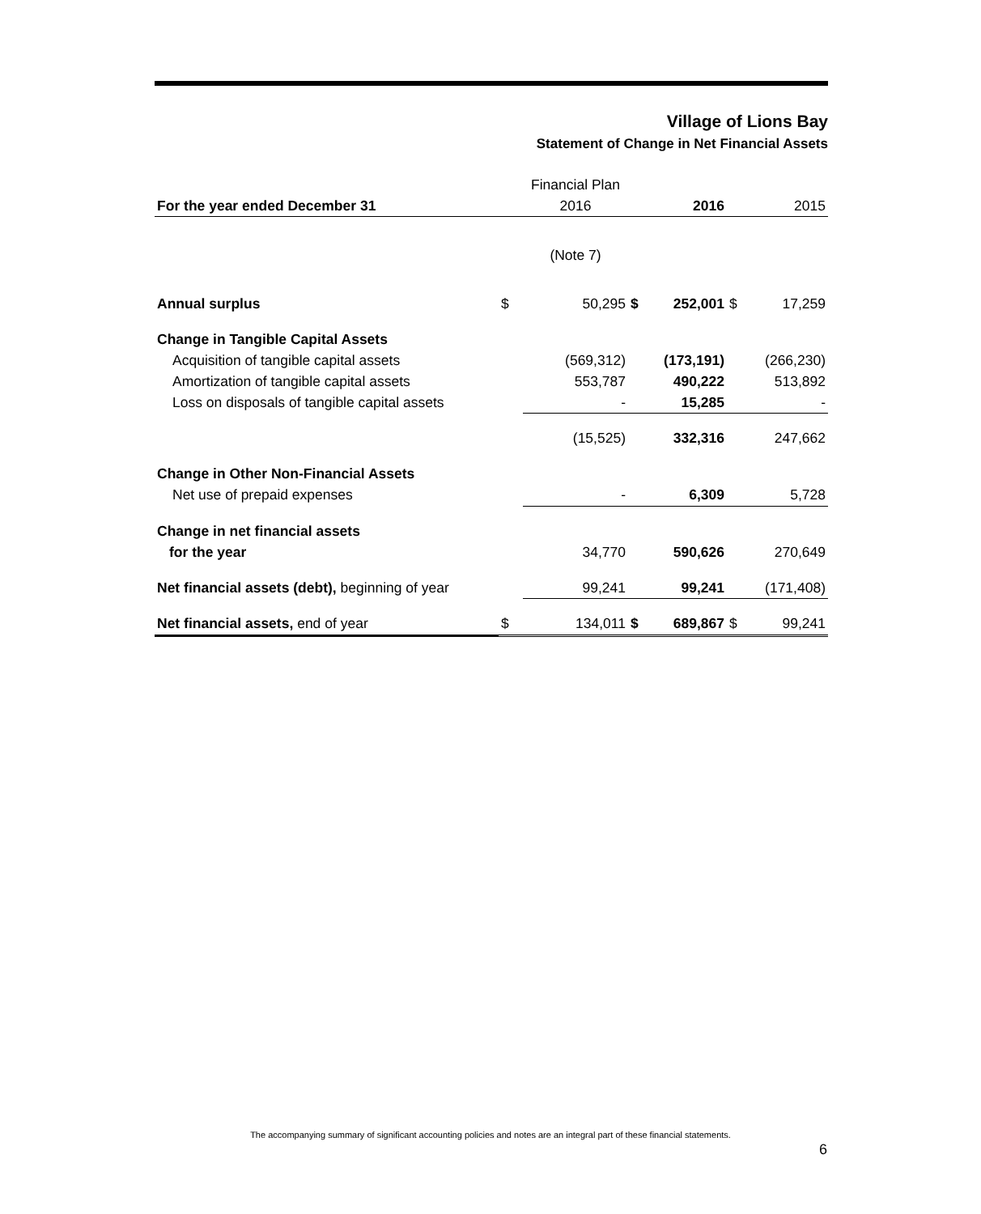Village of Lions Bay
Statement of Change in Net Financial Assets
| | | Financial Plan | | | | |
| For the year ended December 31 | | 2016 | | 2016 | | 2015 |
| | | (Note 7) | | | | |
| Annual surplus | $ | 50,295 | $ | 252,001 | $ | 17,259 |
| Change in Tangible Capital Assets | | | | | | |
| Acquisition of tangible capital assets | | (569,312) | | (173,191) | | (266,230) |
| Amortization of tangible capital assets | | 553,787 | | 490,222 | | 513,892 |
| Loss on disposals of tangible capital assets | | - | | 15,285 | | - |
| | | (15,525) | | 332,316 | | 247,662 |
| Change in Other Non-Financial Assets | | | | | | |
| Net use of prepaid expenses | | - | | 6,309 | | 5,728 |
| Change in net financial assets | | | | | | |
| for the year | | 34,770 | | 590,626 | | 270,649 |
| Net financial assets (debt), beginning of year | | 99,241 | | 99,241 | | (171,408) |
| Net financial assets, end of year | $ | 134,011 | $ | 689,867 | $ | 99,241 |
The accompanying summary of significant accounting policies and notes are an integral part of these financial statements.
6